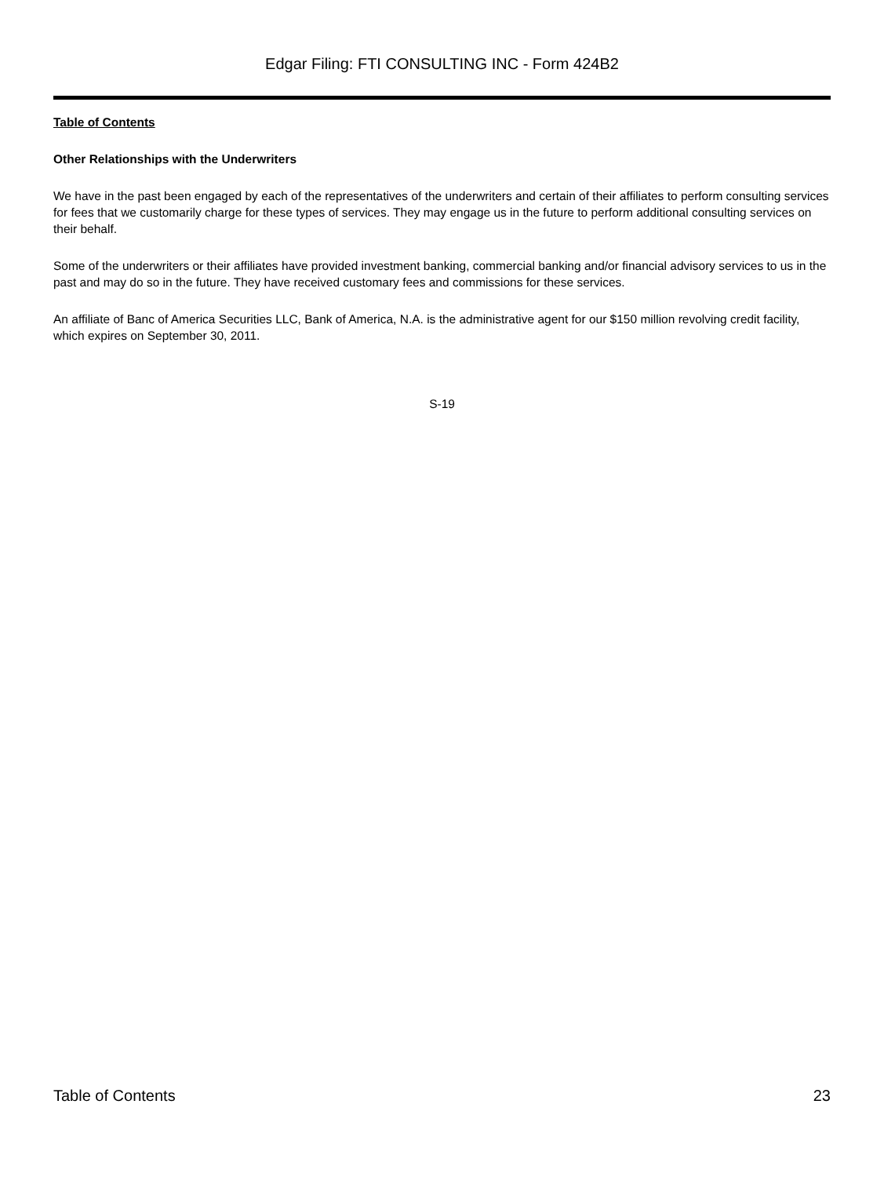Edgar Filing: FTI CONSULTING INC - Form 424B2
Table of Contents
Other Relationships with the Underwriters
We have in the past been engaged by each of the representatives of the underwriters and certain of their affiliates to perform consulting services for fees that we customarily charge for these types of services. They may engage us in the future to perform additional consulting services on their behalf.
Some of the underwriters or their affiliates have provided investment banking, commercial banking and/or financial advisory services to us in the past and may do so in the future. They have received customary fees and commissions for these services.
An affiliate of Banc of America Securities LLC, Bank of America, N.A. is the administrative agent for our $150 million revolving credit facility, which expires on September 30, 2011.
S-19
Table of Contents 23